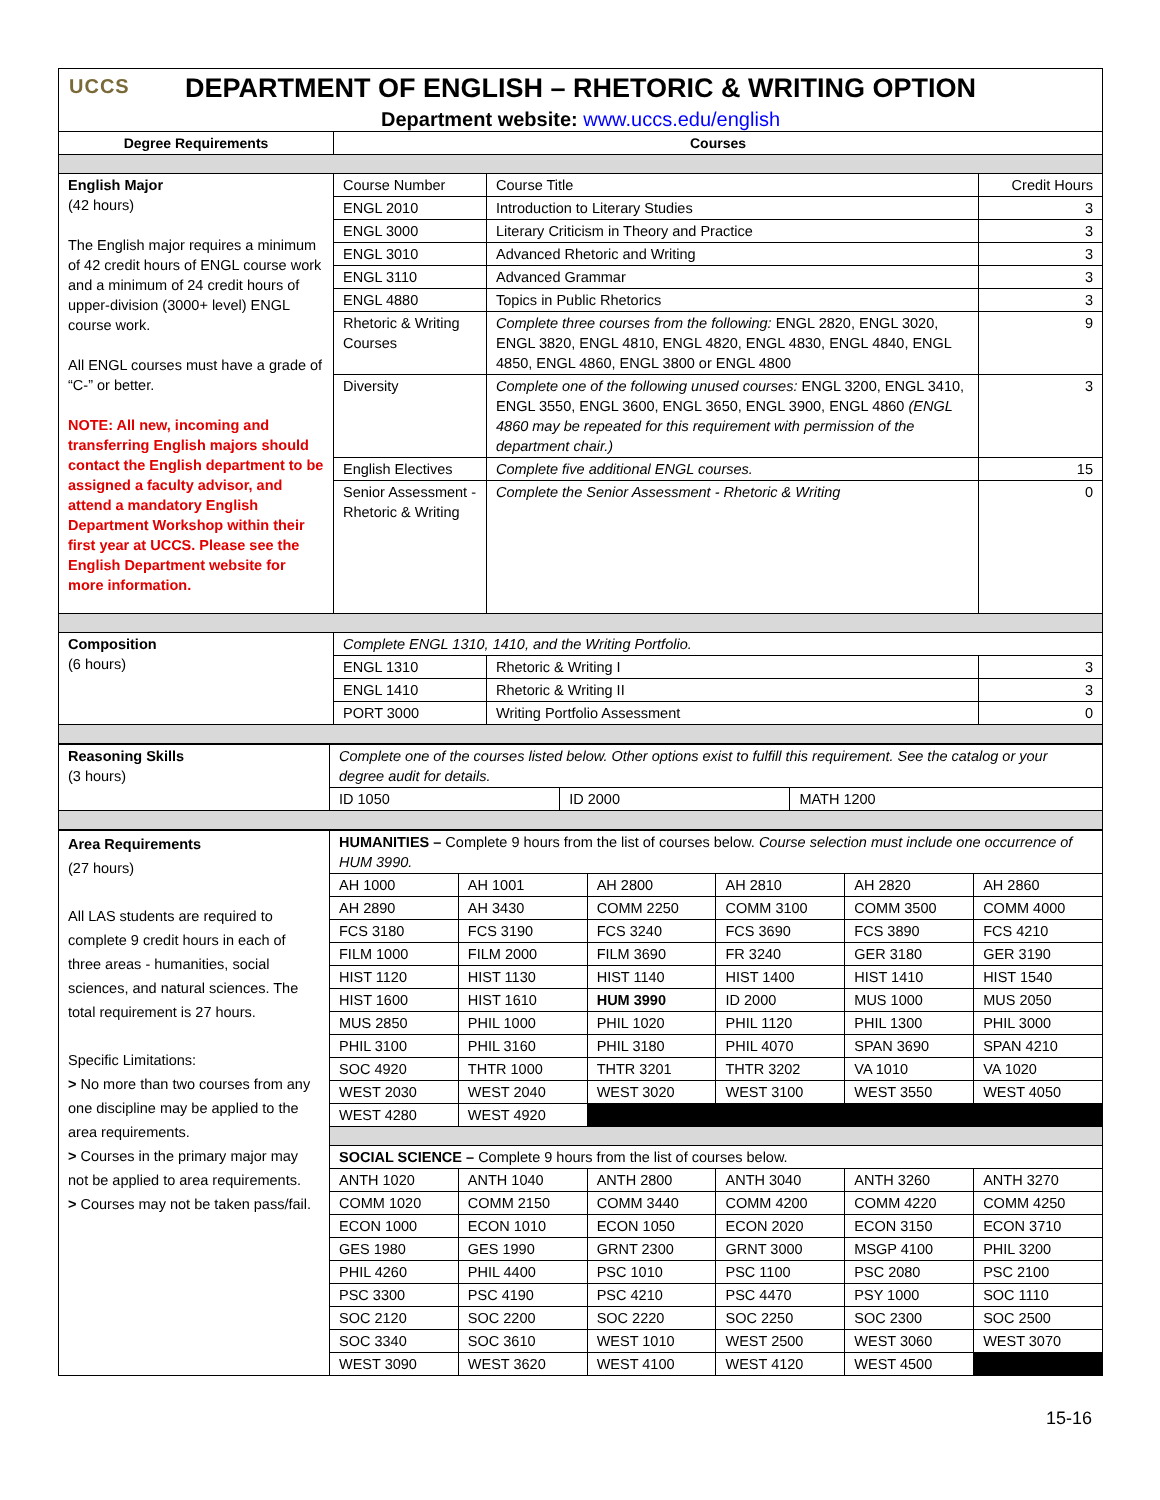UCCS
DEPARTMENT OF ENGLISH – RHETORIC & WRITING OPTION
Department website: www.uccs.edu/english
| Degree Requirements | Courses | | |
| --- | --- | --- | --- |
| English Major (42 hours) The English major requires a minimum of 42 credit hours of ENGL course work and a minimum of 24 credit hours of upper-division (3000+ level) ENGL course work. All ENGL courses must have a grade of “C-” or better. NOTE: All new, incoming and transferring English majors should contact the English department to be assigned a faculty advisor, and attend a mandatory English Department Workshop within their first year at UCCS. Please see the English Department website for more information. | Course Number | Course Title | Credit Hours |
| | ENGL 2010 | Introduction to Literary Studies | 3 |
| | ENGL 3000 | Literary Criticism in Theory and Practice | 3 |
| | ENGL 3010 | Advanced Rhetoric and Writing | 3 |
| | ENGL 3110 | Advanced Grammar | 3 |
| | ENGL 4880 | Topics in Public Rhetorics | 3 |
| | Rhetoric & Writing Courses | Complete three courses from the following: ENGL 2820, ENGL 3020, ENGL 3820, ENGL 4810, ENGL 4820, ENGL 4830, ENGL 4840, ENGL 4850, ENGL 4860, ENGL 3800 or ENGL 4800 | 9 |
| | Diversity | Complete one of the following unused courses: ENGL 3200, ENGL 3410, ENGL 3550, ENGL 3600, ENGL 3650, ENGL 3900, ENGL 4860 (ENGL 4860 may be repeated for this requirement with permission of the department chair.) | 3 |
| | English Electives | Complete five additional ENGL courses. | 15 |
| | Senior Assessment - Rhetoric & Writing | Complete the Senior Assessment - Rhetoric & Writing | 0 |
| Composition (6 hours) | Complete ENGL 1310, 1410, and the Writing Portfolio. | | |
| | ENGL 1310 | Rhetoric & Writing I | 3 |
| | ENGL 1410 | Rhetoric & Writing II | 3 |
| | PORT 3000 | Writing Portfolio Assessment | 0 |
| Reasoning Skills (3 hours) | Complete one of the courses listed below. Other options exist to fulfill this requirement. See the catalog or your degree audit for details. | | |
| | ID 1050 | ID 2000 | MATH 1200 |
| Area Requirements (27 hours) All LAS students are required to complete 9 credit hours in each of three areas - humanities, social sciences, and natural sciences. The total requirement is 27 hours. Specific Limitations: > No more than two courses from any one discipline may be applied to the area requirements. > Courses in the primary major may not be applied to area requirements. > Courses may not be taken pass/fail. | HUMANITIES – Complete 9 hours from the list of courses below. Course selection must include one occurrence of HUM 3990. | | | | | |
| | AH 1000 | AH 1001 | AH 2800 | AH 2810 | AH 2820 | AH 2860 |
| | AH 2890 | AH 3430 | COMM 2250 | COMM 3100 | COMM 3500 | COMM 4000 |
| | FCS 3180 | FCS 3190 | FCS 3240 | FCS 3690 | FCS 3890 | FCS 4210 |
| | FILM 1000 | FILM 2000 | FILM 3690 | FR 3240 | GER 3180 | GER 3190 |
| | HIST 1120 | HIST 1130 | HIST 1140 | HIST 1400 | HIST 1410 | HIST 1540 |
| | HIST 1600 | HIST 1610 | HUM 3990 | ID 2000 | MUS 1000 | MUS 2050 |
| | MUS 2850 | PHIL 1000 | PHIL 1020 | PHIL 1120 | PHIL 1300 | PHIL 3000 |
| | PHIL 3100 | PHIL 3160 | PHIL 3180 | PHIL 4070 | SPAN 3690 | SPAN 4210 |
| | SOC 4920 | THTR 1000 | THTR 3201 | THTR 3202 | VA 1010 | VA 1020 |
| | WEST 2030 | WEST 2040 | WEST 3020 | WEST 3100 | WEST 3550 | WEST 4050 |
| | WEST 4280 | WEST 4920 | | | | |
| | SOCIAL SCIENCE – Complete 9 hours from the list of courses below. | | | | | |
| | ANTH 1020 | ANTH 1040 | ANTH 2800 | ANTH 3040 | ANTH 3260 | ANTH 3270 |
| | COMM 1020 | COMM 2150 | COMM 3440 | COMM 4200 | COMM 4220 | COMM 4250 |
| | ECON 1000 | ECON 1010 | ECON 1050 | ECON 2020 | ECON 3150 | ECON 3710 |
| | GES 1980 | GES 1990 | GRNT 2300 | GRNT 3000 | MSGP 4100 | PHIL 3200 |
| | PHIL 4260 | PHIL 4400 | PSC 1010 | PSC 1100 | PSC 2080 | PSC 2100 |
| | PSC 3300 | PSC 4190 | PSC 4210 | PSC 4470 | PSY 1000 | SOC 1110 |
| | SOC 2120 | SOC 2200 | SOC 2220 | SOC 2250 | SOC 2300 | SOC 2500 |
| | SOC 3340 | SOC 3610 | WEST 1010 | WEST 2500 | WEST 3060 | WEST 3070 |
| | WEST 3090 | WEST 3620 | WEST 4100 | WEST 4120 | WEST 4500 | |
15-16